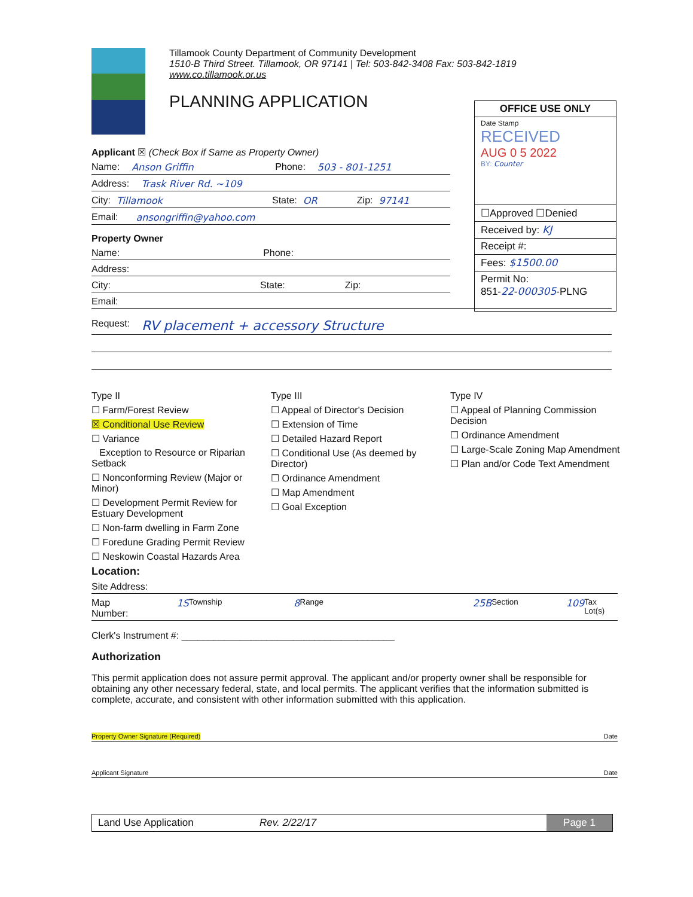Tillamook County Department of Community Development
1510-B Third Street. Tillamook, OR 97141 | Tel: 503-842-3408 Fax: 503-842-1819
www.co.tillamook.or.us
PLANNING APPLICATION
OFFICE USE ONLY
Date Stamp
RECEIVED
AUG 0 5 2022
BY: Counter
☐Approved ☐Denied
Received by: KJ
Receipt #:
Fees: $1500.00
Permit No:
851-22-000305-PLNG
Applicant ☒ (Check Box if Same as Property Owner)
Name: Anson Griffin Phone: 503 - 801-1251
Address: Trask River Rd. ~109
City: Tillamook State: OR Zip: 97141
Email: ansongriffin@yahoo.com
Property Owner
Name: Phone:
Address:
City: State: Zip:
Email:
Request: RV placement + accessory Structure
Type II
☐ Farm/Forest Review
☒ Conditional Use Review
☐ Variance
Exception to Resource or Riparian Setback
☐ Nonconforming Review (Major or Minor)
☐ Development Permit Review for Estuary Development
☐ Non-farm dwelling in Farm Zone
☐ Foredune Grading Permit Review
☐ Neskowin Coastal Hazards Area
Type III
☐ Appeal of Director's Decision
☐ Extension of Time
☐ Detailed Hazard Report
☐ Conditional Use (As deemed by Director)
☐ Ordinance Amendment
☐ Map Amendment
☐ Goal Exception
Type IV
☐ Appeal of Planning Commission Decision
☐ Ordinance Amendment
☐ Large-Scale Zoning Map Amendment
☐ Plan and/or Code Text Amendment
Location:
Site Address:
Map Number: 1S Township 8 Range 25B Section 109 Tax Lot(s)
Clerk's Instrument #: ________________________________________
Authorization
This permit application does not assure permit approval. The applicant and/or property owner shall be responsible for obtaining any other necessary federal, state, and local permits. The applicant verifies that the information submitted is complete, accurate, and consistent with other information submitted with this application.
Property Owner Signature (Required) Date
Applicant Signature Date
Land Use Application Rev. 2/22/17 Page 1